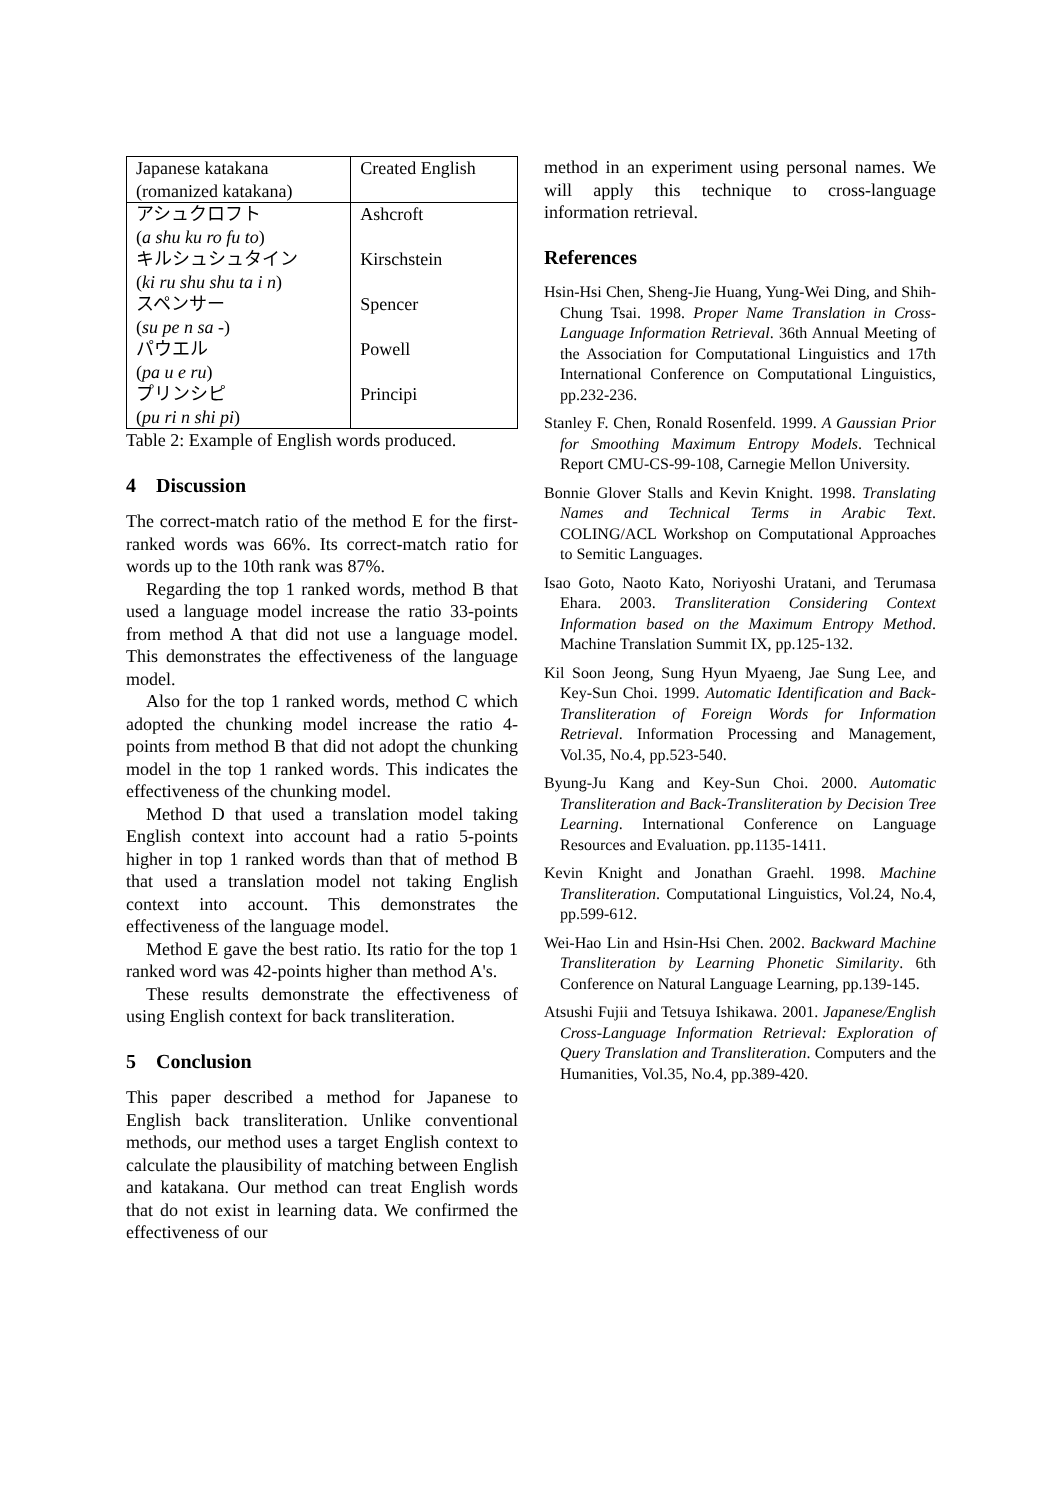| Japanese katakana (romanized katakana) | Created English |
| --- | --- |
| アシュクロフト ( a shu ku ro fu to ) | Ashcroft |
| キルシュシュタイン ( ki ru shu shu ta i n ) | Kirschstein |
| スペンサー ( su pe n sa - ) | Spencer |
| パウエル ( pa u e ru ) | Powell |
| プリンシピ ( pu ri n shi pi ) | Principi |
Table 2: Example of English words produced.
4 Discussion
The correct-match ratio of the method E for the first-ranked words was 66%. Its correct-match ratio for words up to the 10th rank was 87%.
Regarding the top 1 ranked words, method B that used a language model increase the ratio 33-points from method A that did not use a language model. This demonstrates the effectiveness of the language model.
Also for the top 1 ranked words, method C which adopted the chunking model increase the ratio 4-points from method B that did not adopt the chunking model in the top 1 ranked words. This indicates the effectiveness of the chunking model.
Method D that used a translation model taking English context into account had a ratio 5-points higher in top 1 ranked words than that of method B that used a translation model not taking English context into account. This demonstrates the effectiveness of the language model.
Method E gave the best ratio. Its ratio for the top 1 ranked word was 42-points higher than method A's.
These results demonstrate the effectiveness of using English context for back transliteration.
5 Conclusion
This paper described a method for Japanese to English back transliteration. Unlike conventional methods, our method uses a target English context to calculate the plausibility of matching between English and katakana. Our method can treat English words that do not exist in learning data. We confirmed the effectiveness of our
method in an experiment using personal names. We will apply this technique to cross-language information retrieval.
References
Hsin-Hsi Chen, Sheng-Jie Huang, Yung-Wei Ding, and Shih-Chung Tsai. 1998. Proper Name Translation in Cross-Language Information Retrieval. 36th Annual Meeting of the Association for Computational Linguistics and 17th International Conference on Computational Linguistics, pp.232-236.
Stanley F. Chen, Ronald Rosenfeld. 1999. A Gaussian Prior for Smoothing Maximum Entropy Models. Technical Report CMU-CS-99-108, Carnegie Mellon University.
Bonnie Glover Stalls and Kevin Knight. 1998. Translating Names and Technical Terms in Arabic Text. COLING/ACL Workshop on Computational Approaches to Semitic Languages.
Isao Goto, Naoto Kato, Noriyoshi Uratani, and Terumasa Ehara. 2003. Transliteration Considering Context Information based on the Maximum Entropy Method. Machine Translation Summit IX, pp.125-132.
Kil Soon Jeong, Sung Hyun Myaeng, Jae Sung Lee, and Key-Sun Choi. 1999. Automatic Identification and Back-Transliteration of Foreign Words for Information Retrieval. Information Processing and Management, Vol.35, No.4, pp.523-540.
Byung-Ju Kang and Key-Sun Choi. 2000. Automatic Transliteration and Back-Transliteration by Decision Tree Learning. International Conference on Language Resources and Evaluation. pp.1135-1411.
Kevin Knight and Jonathan Graehl. 1998. Machine Transliteration. Computational Linguistics, Vol.24, No.4, pp.599-612.
Wei-Hao Lin and Hsin-Hsi Chen. 2002. Backward Machine Transliteration by Learning Phonetic Similarity. 6th Conference on Natural Language Learning, pp.139-145.
Atsushi Fujii and Tetsuya Ishikawa. 2001. Japanese/English Cross-Language Information Retrieval: Exploration of Query Translation and Transliteration. Computers and the Humanities, Vol.35, No.4, pp.389-420.